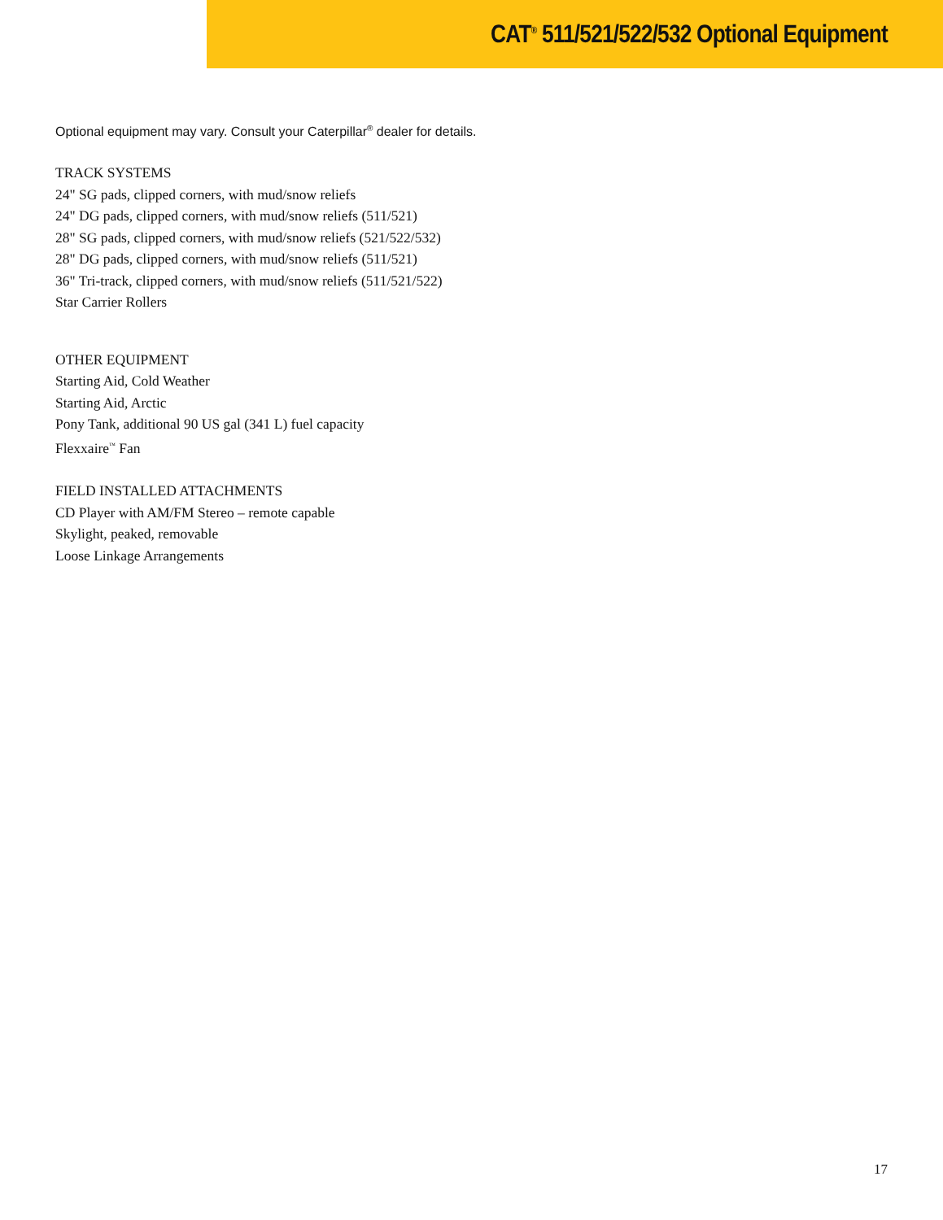CAT<sup>®</sup> 511/521/522/532 Optional Equipment
Optional equipment may vary. Consult your Caterpillar<sup>®</sup> dealer for details.
TRACK SYSTEMS
24" SG pads, clipped corners, with mud/snow reliefs
24" DG pads, clipped corners, with mud/snow reliefs (511/521)
28" SG pads, clipped corners, with mud/snow reliefs (521/522/532)
28" DG pads, clipped corners, with mud/snow reliefs (511/521)
36" Tri-track, clipped corners, with mud/snow reliefs (511/521/522)
Star Carrier Rollers
OTHER EQUIPMENT
Starting Aid, Cold Weather
Starting Aid, Arctic
Pony Tank, additional 90 US gal (341 L) fuel capacity
Flexxaire<sup>™</sup> Fan
FIELD INSTALLED ATTACHMENTS
CD Player with AM/FM Stereo – remote capable
Skylight, peaked, removable
Loose Linkage Arrangements
17